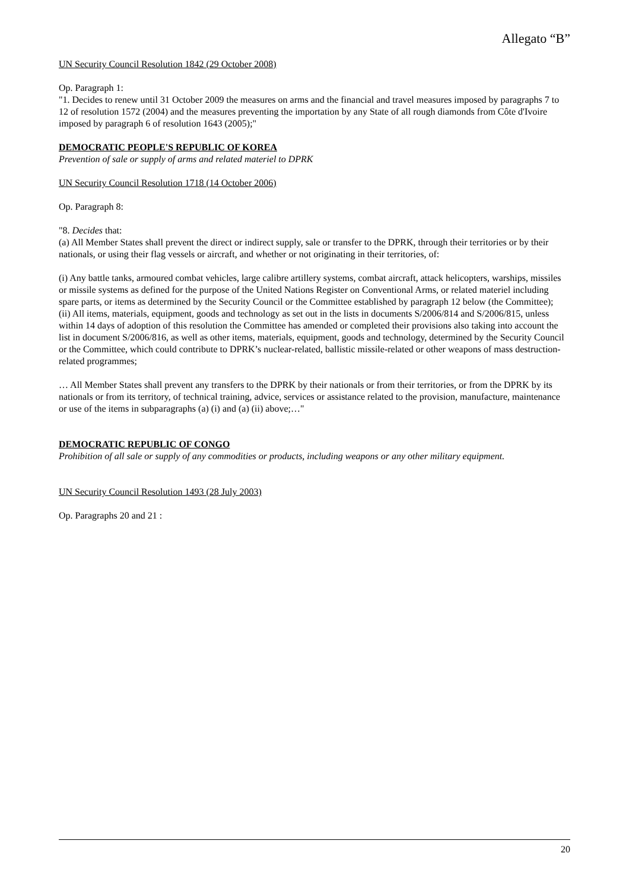Allegato “B”
UN Security Council Resolution 1842 (29 October 2008)
Op. Paragraph 1:
"1. Decides to renew until 31 October 2009 the measures on arms and the financial and travel measures imposed by paragraphs 7 to 12 of resolution 1572 (2004) and the measures preventing the importation by any State of all rough diamonds from Côte d'Ivoire imposed by paragraph 6 of resolution 1643 (2005);"
DEMOCRATIC PEOPLE'S REPUBLIC OF KOREA
Prevention of sale or supply of arms and related materiel to DPRK
UN Security Council Resolution 1718 (14 October 2006)
Op. Paragraph 8:
"8. Decides that:
(a) All Member States shall prevent the direct or indirect supply, sale or transfer to the DPRK, through their territories or by their nationals, or using their flag vessels or aircraft, and whether or not originating in their territories, of:
(i) Any battle tanks, armoured combat vehicles, large calibre artillery systems, combat aircraft, attack helicopters, warships, missiles or missile systems as defined for the purpose of the United Nations Register on Conventional Arms, or related materiel including spare parts, or items as determined by the Security Council or the Committee established by paragraph 12 below (the Committee);
(ii) All items, materials, equipment, goods and technology as set out in the lists in documents S/2006/814 and S/2006/815, unless within 14 days of adoption of this resolution the Committee has amended or completed their provisions also taking into account the list in document S/2006/816, as well as other items, materials, equipment, goods and technology, determined by the Security Council or the Committee, which could contribute to DPRK’s nuclear-related, ballistic missile-related or other weapons of mass destruction-related programmes;
… All Member States shall prevent any transfers to the DPRK by their nationals or from their territories, or from the DPRK by its nationals or from its territory, of technical training, advice, services or assistance related to the provision, manufacture, maintenance or use of the items in subparagraphs (a) (i) and (a) (ii) above;…"
DEMOCRATIC REPUBLIC OF CONGO
Prohibition of all sale or supply of any commodities or products, including weapons or any other military equipment.
UN Security Council Resolution 1493 (28 July 2003)
Op. Paragraphs 20 and 21 :
20